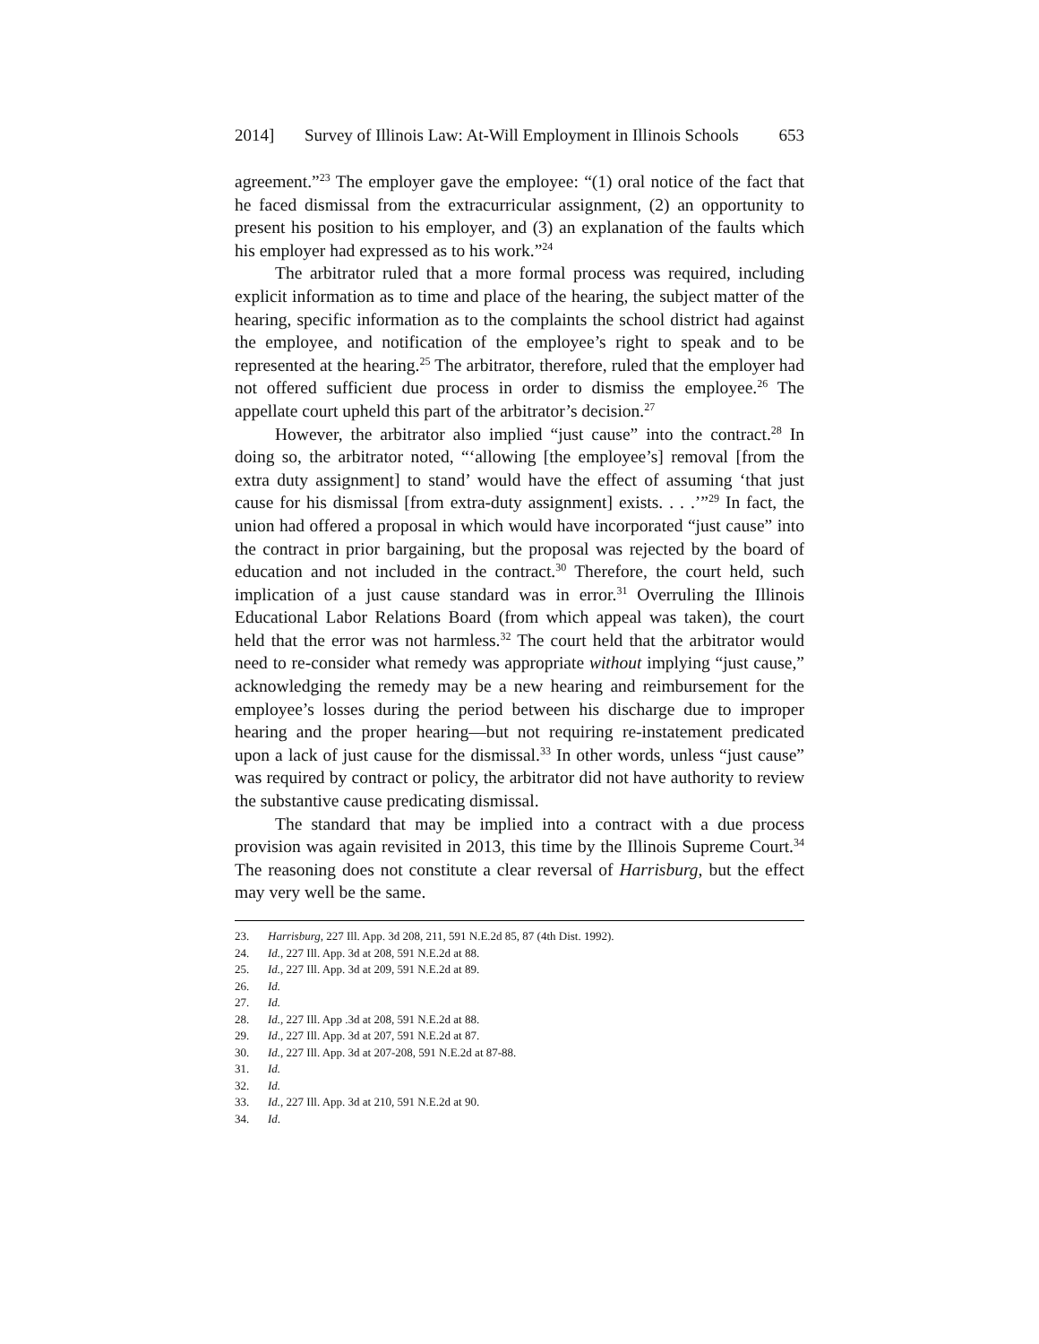2014] Survey of Illinois Law: At-Will Employment in Illinois Schools 653
agreement.”<sup>23</sup> The employer gave the employee: “(1) oral notice of the fact that he faced dismissal from the extracurricular assignment, (2) an opportunity to present his position to his employer, and (3) an explanation of the faults which his employer had expressed as to his work.”<sup>24</sup>
The arbitrator ruled that a more formal process was required, including explicit information as to time and place of the hearing, the subject matter of the hearing, specific information as to the complaints the school district had against the employee, and notification of the employee’s right to speak and to be represented at the hearing.<sup>25</sup> The arbitrator, therefore, ruled that the employer had not offered sufficient due process in order to dismiss the employee.<sup>26</sup> The appellate court upheld this part of the arbitrator’s decision.<sup>27</sup>
However, the arbitrator also implied “just cause” into the contract.<sup>28</sup> In doing so, the arbitrator noted, “‘allowing [the employee’s] removal [from the extra duty assignment] to stand’ would have the effect of assuming ‘that just cause for his dismissal [from extra-duty assignment] exists. . . .’”<sup>29</sup> In fact, the union had offered a proposal in which would have incorporated “just cause” into the contract in prior bargaining, but the proposal was rejected by the board of education and not included in the contract.<sup>30</sup> Therefore, the court held, such implication of a just cause standard was in error.<sup>31</sup> Overruling the Illinois Educational Labor Relations Board (from which appeal was taken), the court held that the error was not harmless.<sup>32</sup> The court held that the arbitrator would need to re-consider what remedy was appropriate without implying “just cause,” acknowledging the remedy may be a new hearing and reimbursement for the employee’s losses during the period between his discharge due to improper hearing and the proper hearing—but not requiring re-instatement predicated upon a lack of just cause for the dismissal.<sup>33</sup> In other words, unless “just cause” was required by contract or policy, the arbitrator did not have authority to review the substantive cause predicating dismissal.
The standard that may be implied into a contract with a due process provision was again revisited in 2013, this time by the Illinois Supreme Court.<sup>34</sup> The reasoning does not constitute a clear reversal of Harrisburg, but the effect may very well be the same.
23. Harrisburg, 227 Ill. App. 3d 208, 211, 591 N.E.2d 85, 87 (4th Dist. 1992).
24. Id., 227 Ill. App. 3d at 208, 591 N.E.2d at 88.
25. Id., 227 Ill. App. 3d at 209, 591 N.E.2d at 89.
26. Id.
27. Id.
28. Id., 227 Ill. App .3d at 208, 591 N.E.2d at 88.
29. Id., 227 Ill. App. 3d at 207, 591 N.E.2d at 87.
30. Id., 227 Ill. App. 3d at 207-208, 591 N.E.2d at 87-88.
31. Id.
32. Id.
33. Id., 227 Ill. App. 3d at 210, 591 N.E.2d at 90.
34. Id.